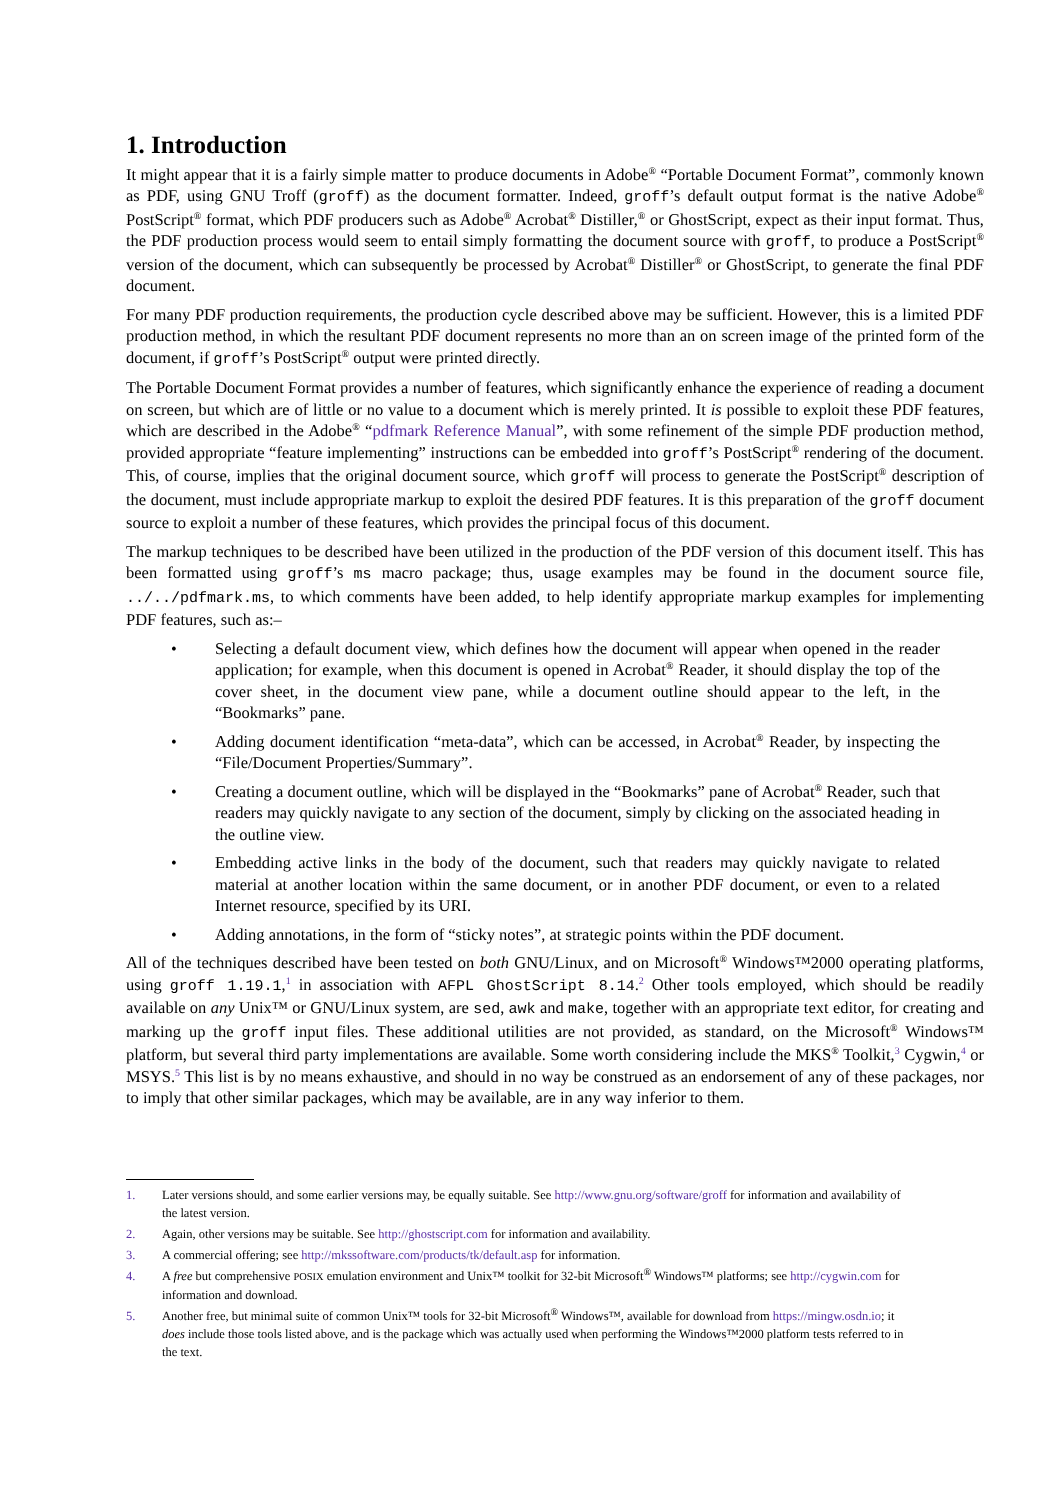1. Introduction
It might appear that it is a fairly simple matter to produce documents in Adobe<sup>®</sup> “Portable Document Format”, commonly known as PDF, using GNU Troff (groff) as the document formatter. Indeed, groff’s default output format is the native Adobe<sup>®</sup> PostScript<sup>®</sup> format, which PDF producers such as Adobe<sup>®</sup> Acrobat<sup>®</sup> Distiller,<sup>®</sup> or GhostScript, expect as their input format. Thus, the PDF production process would seem to entail simply formatting the document source with groff, to produce a PostScript<sup>®</sup> version of the document, which can subsequently be processed by Acrobat<sup>®</sup> Distiller<sup>®</sup> or GhostScript, to generate the final PDF document.
For many PDF production requirements, the production cycle described above may be sufficient. However, this is a limited PDF production method, in which the resultant PDF document represents no more than an on screen image of the printed form of the document, if groff’s PostScript<sup>®</sup> output were printed directly.
The Portable Document Format provides a number of features, which significantly enhance the experience of reading a document on screen, but which are of little or no value to a document which is merely printed. It is possible to exploit these PDF features, which are described in the Adobe<sup>®</sup> “pdfmark Reference Manual”, with some refinement of the simple PDF production method, provided appropriate “feature implementing” instructions can be embedded into groff’s PostScript<sup>®</sup> rendering of the document. This, of course, implies that the original document source, which groff will process to generate the PostScript<sup>®</sup> description of the document, must include appropriate markup to exploit the desired PDF features. It is this preparation of the groff document source to exploit a number of these features, which provides the principal focus of this document.
The markup techniques to be described have been utilized in the production of the PDF version of this document itself. This has been formatted using groff’s ms macro package; thus, usage examples may be found in the document source file, ../../pdfmark.ms, to which comments have been added, to help identify appropriate markup examples for implementing PDF features, such as:–
• Selecting a default document view, which defines how the document will appear when opened in the reader application; for example, when this document is opened in Acrobat<sup>®</sup> Reader, it should display the top of the cover sheet, in the document view pane, while a document outline should appear to the left, in the “Bookmarks” pane.
• Adding document identification “meta-data”, which can be accessed, in Acrobat<sup>®</sup> Reader, by inspecting the “File/Document Properties/Summary”.
• Creating a document outline, which will be displayed in the “Bookmarks” pane of Acrobat<sup>®</sup> Reader, such that readers may quickly navigate to any section of the document, simply by clicking on the associated heading in the outline view.
• Embedding active links in the body of the document, such that readers may quickly navigate to related material at another location within the same document, or in another PDF document, or even to a related Internet resource, specified by its URI.
• Adding annotations, in the form of “sticky notes”, at strategic points within the PDF document.
All of the techniques described have been tested on both GNU/Linux, and on Microsoft<sup>®</sup> Windows™2000 operating platforms, using groff 1.19.1,<sup>1</sup> in association with AFPL GhostScript 8.14.<sup>2</sup> Other tools employed, which should be readily available on any Unix™ or GNU/Linux system, are sed, awk and make, together with an appropriate text editor, for creating and marking up the groff input files. These additional utilities are not provided, as standard, on the Microsoft<sup>®</sup> Windows™ platform, but several third party implementations are available. Some worth considering include the MKS<sup>®</sup> Toolkit,<sup>3</sup> Cygwin,<sup>4</sup> or MSYS.<sup>5</sup> This list is by no means exhaustive, and should in no way be construed as an endorsement of any of these packages, nor to imply that other similar packages, which may be available, are in any way inferior to them.
1. Later versions should, and some earlier versions may, be equally suitable. See http://www.gnu.org/software/groff for information and availability of the latest version.
2. Again, other versions may be suitable. See http://ghostscript.com for information and availability.
3. A commercial offering; see http://mkssoftware.com/products/tk/default.asp for information.
4. A free but comprehensive POSIX emulation environment and Unix™ toolkit for 32-bit Microsoft<sup>®</sup> Windows™ platforms; see http://cygwin.com for information and download.
5. Another free, but minimal suite of common Unix™ tools for 32-bit Microsoft<sup>®</sup> Windows™, available for download from https://mingw.osdn.io; it does include those tools listed above, and is the package which was actually used when performing the Windows™2000 platform tests referred to in the text.